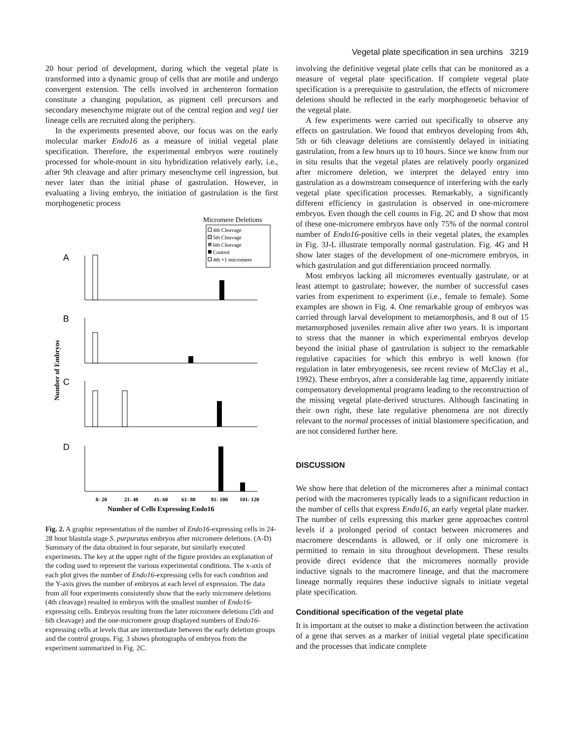Vegetal plate specification in sea urchins 3219
20 hour period of development, during which the vegetal plate is transformed into a dynamic group of cells that are motile and undergo convergent extension. The cells involved in archenteron formation constitute a changing population, as pigment cell precursors and secondary mesenchyme migrate out of the central region and veg1 tier lineage cells are recruited along the periphery.
In the experiments presented above, our focus was on the early molecular marker Endo16 as a measure of initial vegetal plate specification. Therefore, the experimental embryos were routinely processed for whole-mount in situ hybridization relatively early, i.e., after 9th cleavage and after primary mesenchyme cell ingression, but never later than the initial phase of gastrulation. However, in evaluating a living embryo, the initiation of gastrulation is the first morphogenetic process
Micromere Deletions
4th Cleavage
5th Cleavage
6th Cleavage
Control
4th +1 micromere
A
B
C
D
Number of Embryos
0- 20
21- 40
41- 60
61- 80
81- 100
101- 120
Number of Cells Expressing Endo16
Fig. 2. A graphic representation of the number of Endo16-expressing cells in 24-28 hour blastula stage S. purpuratus embryos after micromere deletions. (A-D) Summary of the data obtained in four separate, but similarly executed experiments. The key at the upper right of the figure provides an explanation of the coding used to represent the various experimental conditions. The x-axis of each plot gives the number of Endo16-expressing cells for each condition and the Y-axis gives the number of embryos at each level of expression. The data from all four experiments consistently show that the early micromere deletions (4th cleavage) resulted in embryos with the smallest number of Endo16-expressing cells. Embryos resulting from the later micromere deletions (5th and 6th cleavage) and the one-micromere group displayed numbers of Endo16-expressing cells at levels that are intermediate between the early deletion groups and the control groups. Fig. 3 shows photographs of embryos from the experiment summarized in Fig. 2C.
involving the definitive vegetal plate cells that can be monitored as a measure of vegetal plate specification. If complete vegetal plate specification is a prerequisite to gastrulation, the effects of micromere deletions should be reflected in the early morphogenetic behavior of the vegetal plate.
A few experiments were carried out specifically to observe any effects on gastrulation. We found that embryos developing from 4th, 5th or 6th cleavage deletions are consistently delayed in initiating gastrulation, from a few hours up to 10 hours. Since we know from our in situ results that the vegetal plates are relatively poorly organized after micromere deletion, we interpret the delayed entry into gastrulation as a downstream consequence of interfering with the early vegetal plate specification processes. Remarkably, a significantly different efficiency in gastrulation is observed in one-micromere embryos. Even though the cell counts in Fig. 2C and D show that most of these one-micromere embryos have only 75% of the normal control number of Endo16-positive cells in their vegetal plates, the examples in Fig. 3J-L illustrate temporally normal gastrulation. Fig. 4G and H show later stages of the development of one-micromere embryos, in which gastrulation and gut differentiation proceed normally.
Most embryos lacking all micromeres eventually gastrulate, or at least attempt to gastrulate; however, the number of successful cases varies from experiment to experiment (i.e., female to female). Some examples are shown in Fig. 4. One remarkable group of embryos was carried through larval development to metamorphosis, and 8 out of 15 metamorphosed juveniles remain alive after two years. It is important to stress that the manner in which experimental embryos develop beyond the initial phase of gastrulation is subject to the remarkable regulative capacities for which this embryo is well known (for regulation in later embryogenesis, see recent review of McClay et al., 1992). These embryos, after a considerable lag time, apparently initiate compensatory developmental programs leading to the reconstruction of the missing vegetal plate-derived structures. Although fascinating in their own right, these late regulative phenomena are not directly relevant to the normal processes of initial blastomere specification, and are not considered further here.
DISCUSSION
We show here that deletion of the micromeres after a minimal contact period with the macromeres typically leads to a significant reduction in the number of cells that express Endo16, an early vegetal plate marker. The number of cells expressing this marker gene approaches control levels if a prolonged period of contact between micromeres and macromere descendants is allowed, or if only one micromere is permitted to remain in situ throughout development. These results provide direct evidence that the micromeres normally provide inductive signals to the macromere lineage, and that the macromere lineage normally requires these inductive signals to initiate vegetal plate specification.
Conditional specification of the vegetal plate
It is important at the outset to make a distinction between the activation of a gene that serves as a marker of initial vegetal plate specification and the processes that indicate complete